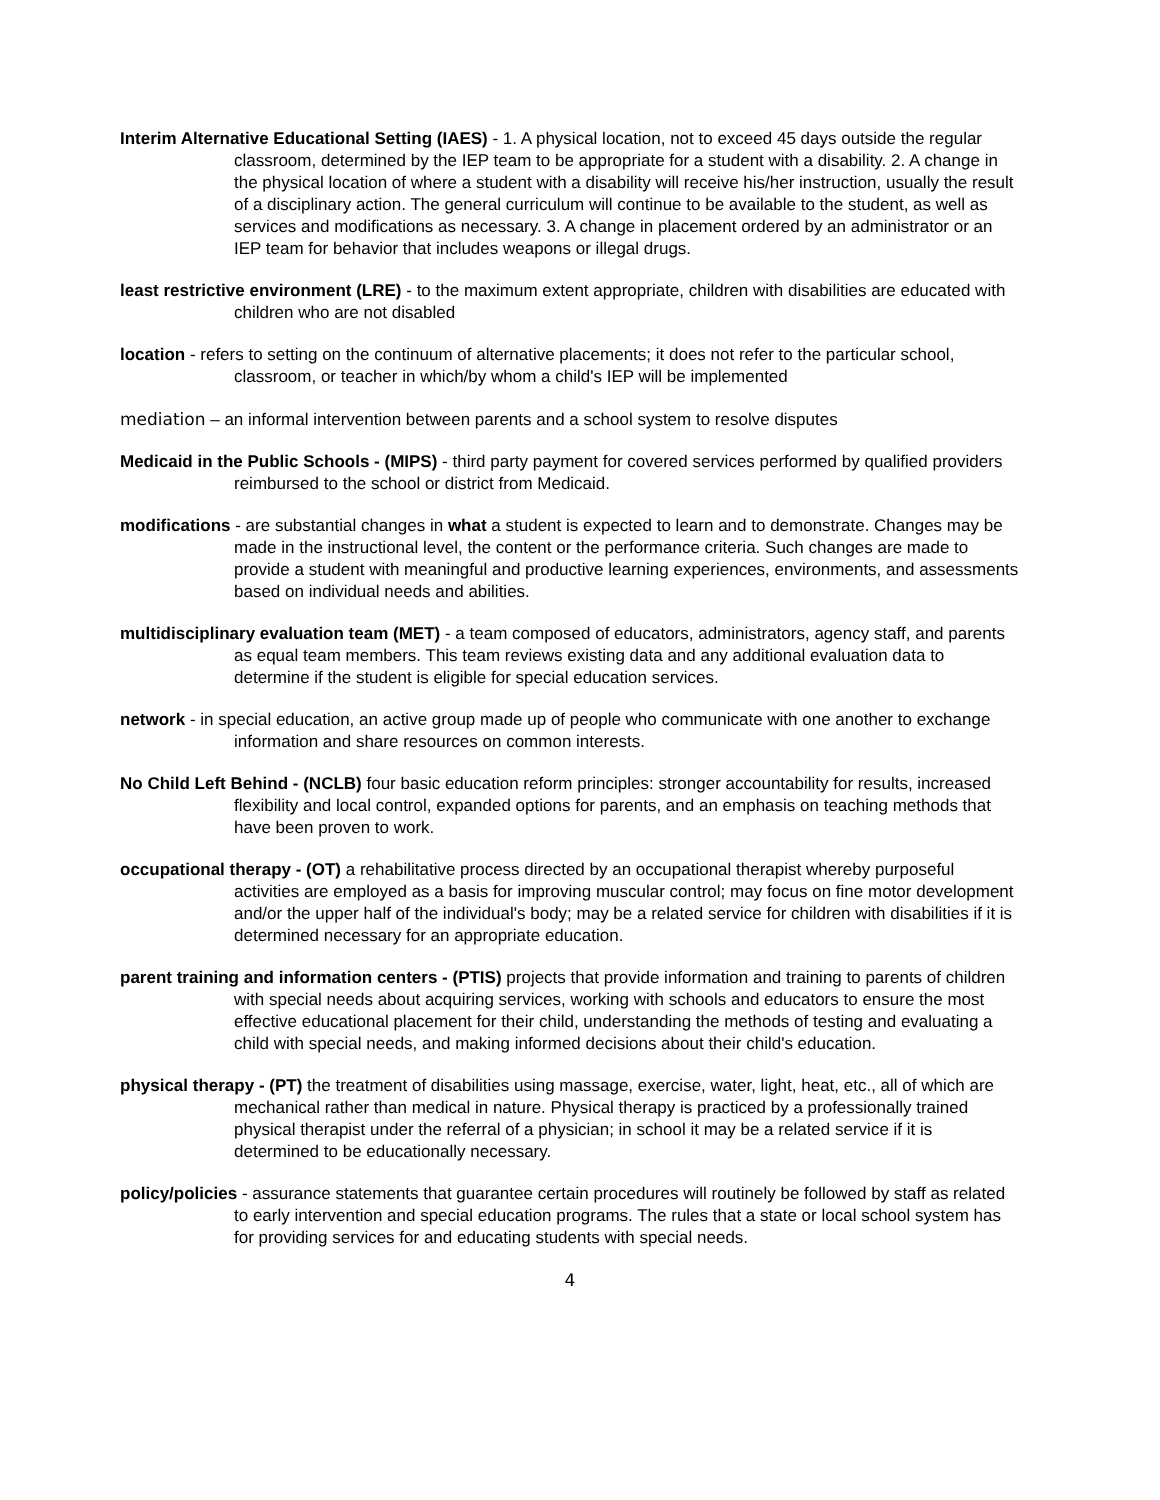Interim Alternative Educational Setting (IAES) - 1. A physical location, not to exceed 45 days outside the regular classroom, determined by the IEP team to be appropriate for a student with a disability. 2. A change in the physical location of where a student with a disability will receive his/her instruction, usually the result of a disciplinary action. The general curriculum will continue to be available to the student, as well as services and modifications as necessary. 3. A change in placement ordered by an administrator or an IEP team for behavior that includes weapons or illegal drugs.
least restrictive environment (LRE) - to the maximum extent appropriate, children with disabilities are educated with children who are not disabled
location - refers to setting on the continuum of alternative placements; it does not refer to the particular school, classroom, or teacher in which/by whom a child's IEP will be implemented
mediation – an informal intervention between parents and a school system to resolve disputes
Medicaid in the Public Schools - (MIPS) - third party payment for covered services performed by qualified providers reimbursed to the school or district from Medicaid.
modifications - are substantial changes in what a student is expected to learn and to demonstrate. Changes may be made in the instructional level, the content or the performance criteria. Such changes are made to provide a student with meaningful and productive learning experiences, environments, and assessments based on individual needs and abilities.
multidisciplinary evaluation team (MET) - a team composed of educators, administrators, agency staff, and parents as equal team members. This team reviews existing data and any additional evaluation data to determine if the student is eligible for special education services.
network - in special education, an active group made up of people who communicate with one another to exchange information and share resources on common interests.
No Child Left Behind - (NCLB) four basic education reform principles: stronger accountability for results, increased flexibility and local control, expanded options for parents, and an emphasis on teaching methods that have been proven to work.
occupational therapy - (OT) a rehabilitative process directed by an occupational therapist whereby purposeful activities are employed as a basis for improving muscular control; may focus on fine motor development and/or the upper half of the individual's body; may be a related service for children with disabilities if it is determined necessary for an appropriate education.
parent training and information centers - (PTIS) projects that provide information and training to parents of children with special needs about acquiring services, working with schools and educators to ensure the most effective educational placement for their child, understanding the methods of testing and evaluating a child with special needs, and making informed decisions about their child's education.
physical therapy - (PT) the treatment of disabilities using massage, exercise, water, light, heat, etc., all of which are mechanical rather than medical in nature. Physical therapy is practiced by a professionally trained physical therapist under the referral of a physician; in school it may be a related service if it is determined to be educationally necessary.
policy/policies - assurance statements that guarantee certain procedures will routinely be followed by staff as related to early intervention and special education programs. The rules that a state or local school system has for providing services for and educating students with special needs.
4